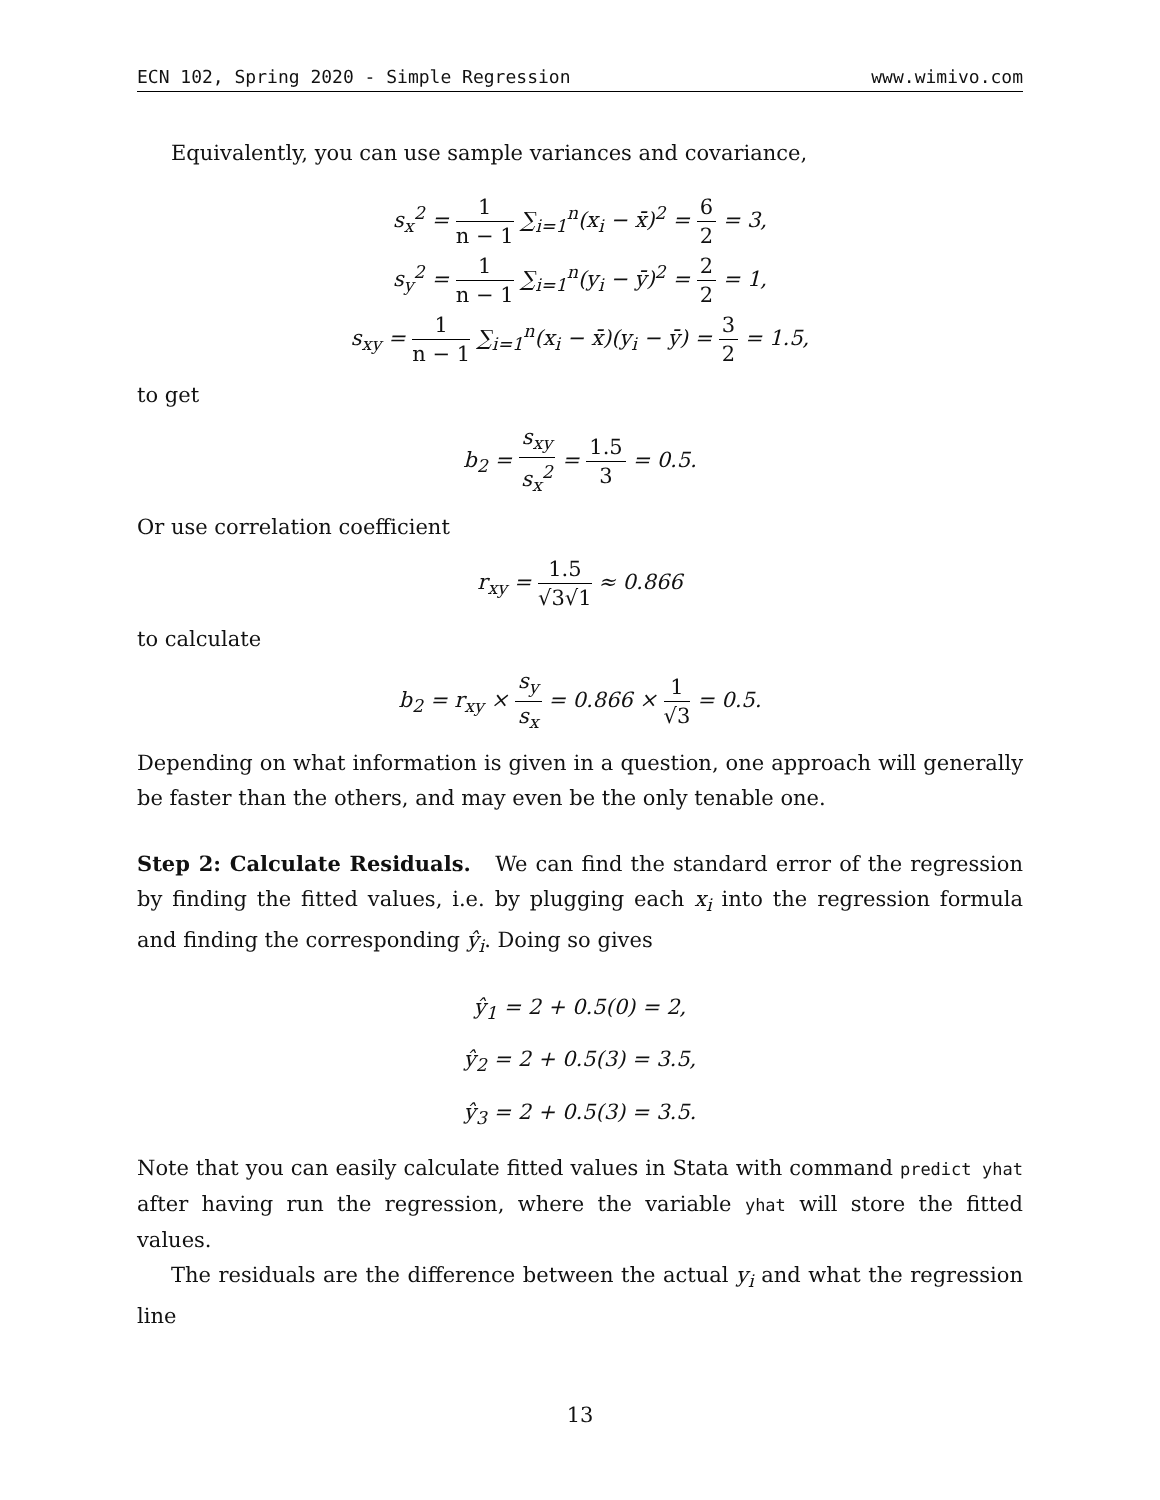ECN 102, Spring 2020 - Simple Regression www.wimivo.com
Equivalently, you can use sample variances and covariance,
s<sub>x</sub><sup>2</sup> = 1 n − 1 ∑<sub>i=1</sub><sup>n</sup>(x<sub>i</sub> − x̄)<sup>2</sup> = 6 2 = 3,
s<sub>y</sub><sup>2</sup> = 1 n − 1 ∑<sub>i=1</sub><sup>n</sup>(y<sub>i</sub> − ȳ)<sup>2</sup> = 2 2 = 1,
s<sub>xy</sub> = 1 n − 1 ∑<sub>i=1</sub><sup>n</sup>(x<sub>i</sub> − x̄)(y<sub>i</sub> − ȳ) = 3 2 = 1.5,
to get
b<sub>2</sub> = s<sub>xy</sub> s<sub>x</sub><sup>2</sup> = 1.5 3 = 0.5.
Or use correlation coefficient
r<sub>xy</sub> = 1.5 √3√1 ≈ 0.866
to calculate
b<sub>2</sub> = r<sub>xy</sub> × s<sub>y</sub> s<sub>x</sub> = 0.866 × 1 √3 = 0.5.
Depending on what information is given in a question, one approach will generally be faster than the others, and may even be the only tenable one.
Step 2: Calculate Residuals. We can find the standard error of the regression by finding the fitted values, i.e. by plugging each x<sub>i</sub> into the regression formula and finding the corresponding ŷ<sub>i</sub>. Doing so gives
ŷ<sub>1</sub> = 2 + 0.5(0) = 2,
ŷ<sub>2</sub> = 2 + 0.5(3) = 3.5,
ŷ<sub>3</sub> = 2 + 0.5(3) = 3.5.
Note that you can easily calculate fitted values in Stata with command predict yhat after having run the regression, where the variable yhat will store the fitted values.
The residuals are the difference between the actual y<sub>i</sub> and what the regression line
13